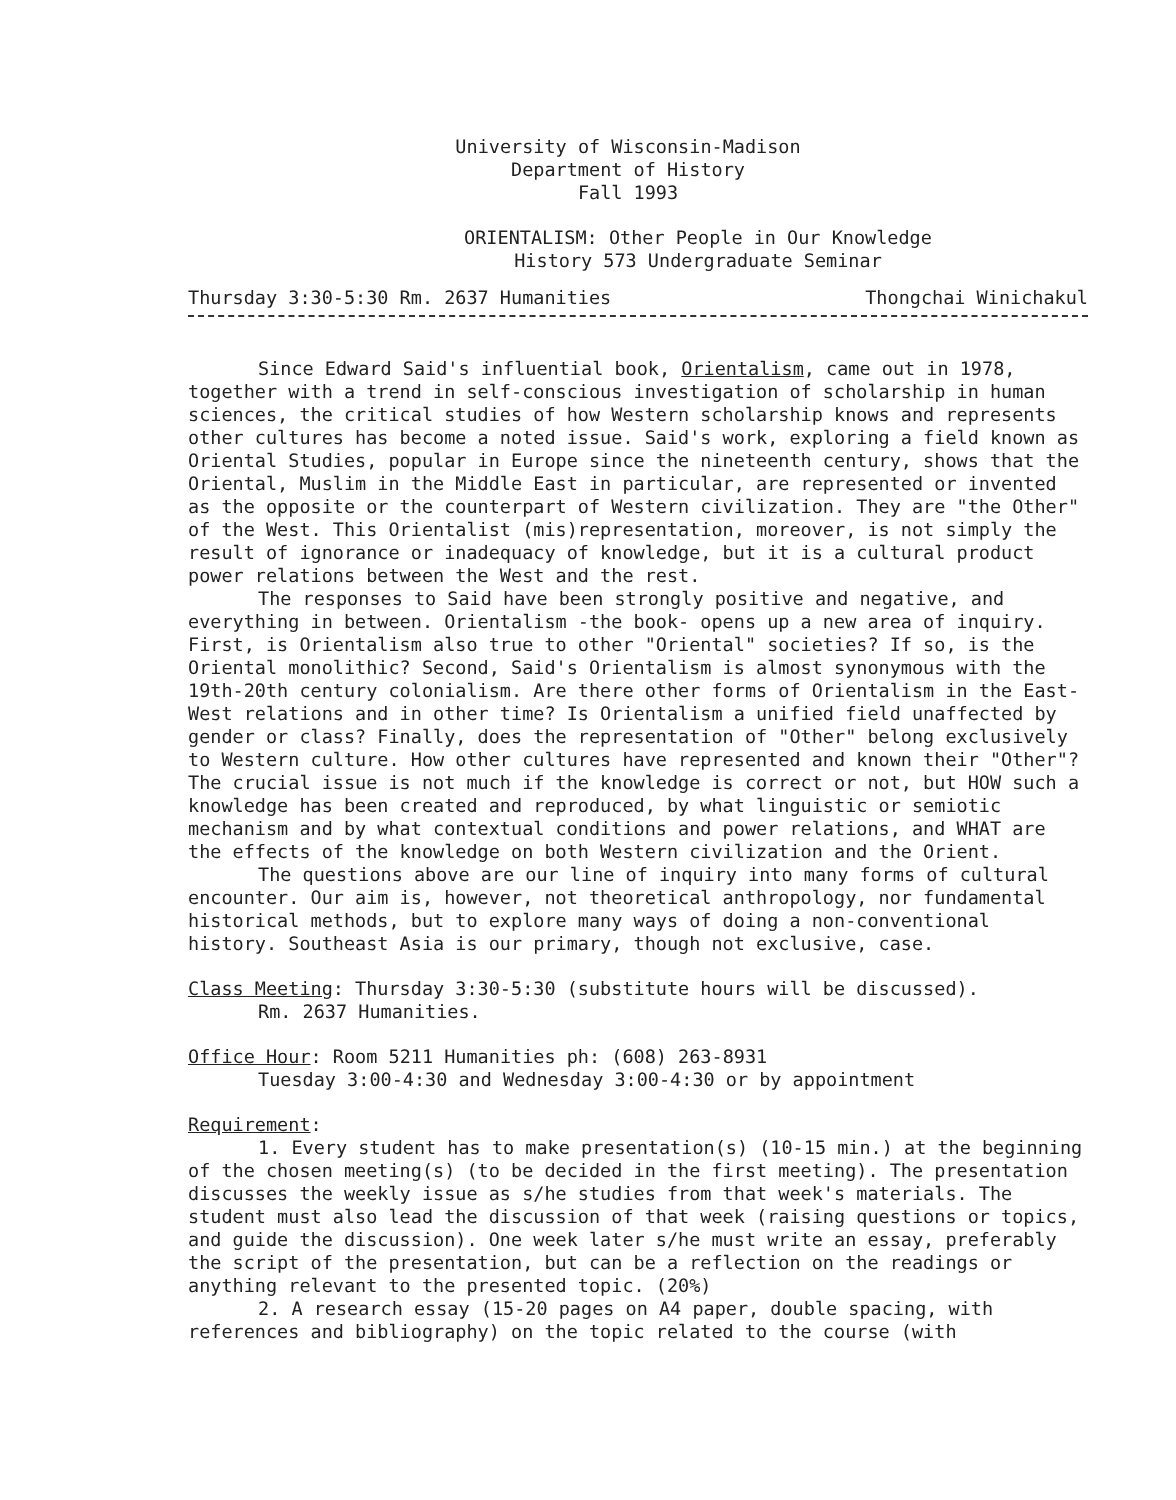University of Wisconsin-Madison
Department of History
Fall 1993
ORIENTALISM: Other People in Our Knowledge
History 573 Undergraduate Seminar
Thursday 3:30-5:30 Rm. 2637 Humanities Thongchai Winichakul
Since Edward Said's influential book, Orientalism, came out in 1978, together with a trend in self-conscious investigation of scholarship in human sciences, the critical studies of how Western scholarship knows and represents other cultures has become a noted issue. Said's work, exploring a field known as Oriental Studies, popular in Europe since the nineteenth century, shows that the Oriental, Muslim in the Middle East in particular, are represented or invented as the opposite or the counterpart of Western civilization. They are "the Other" of the West. This Orientalist (mis)representation, moreover, is not simply the result of ignorance or inadequacy of knowledge, but it is a cultural product power relations between the West and the rest.
The responses to Said have been strongly positive and negative, and everything in between. Orientalism -the book- opens up a new area of inquiry. First, is Orientalism also true to other "Oriental" societies? If so, is the Oriental monolithic? Second, Said's Orientalism is almost synonymous with the 19th-20th century colonialism. Are there other forms of Orientalism in the East-West relations and in other time? Is Orientalism a unified field unaffected by gender or class? Finally, does the representation of "Other" belong exclusively to Western culture. How other cultures have represented and known their "Other"? The crucial issue is not much if the knowledge is correct or not, but HOW such a knowledge has been created and reproduced, by what linguistic or semiotic mechanism and by what contextual conditions and power relations, and WHAT are the effects of the knowledge on both Western civilization and the Orient.
The questions above are our line of inquiry into many forms of cultural encounter. Our aim is, however, not theoretical anthropology, nor fundamental historical methods, but to explore many ways of doing a non-conventional history. Southeast Asia is our primary, though not exclusive, case.
Class Meeting: Thursday 3:30-5:30 (substitute hours will be discussed).
Rm. 2637 Humanities.
Office Hour: Room 5211 Humanities ph: (608) 263-8931
Tuesday 3:00-4:30 and Wednesday 3:00-4:30 or by appointment
Requirement:
1. Every student has to make presentation(s) (10-15 min.) at the beginning of the chosen meeting(s) (to be decided in the first meeting). The presentation discusses the weekly issue as s/he studies from that week's materials. The student must also lead the discussion of that week (raising questions or topics, and guide the discussion). One week later s/he must write an essay, preferably the script of the presentation, but can be a reflection on the readings or anything relevant to the presented topic. (20%)
2. A research essay (15-20 pages on A4 paper, double spacing, with references and bibliography) on the topic related to the course (with